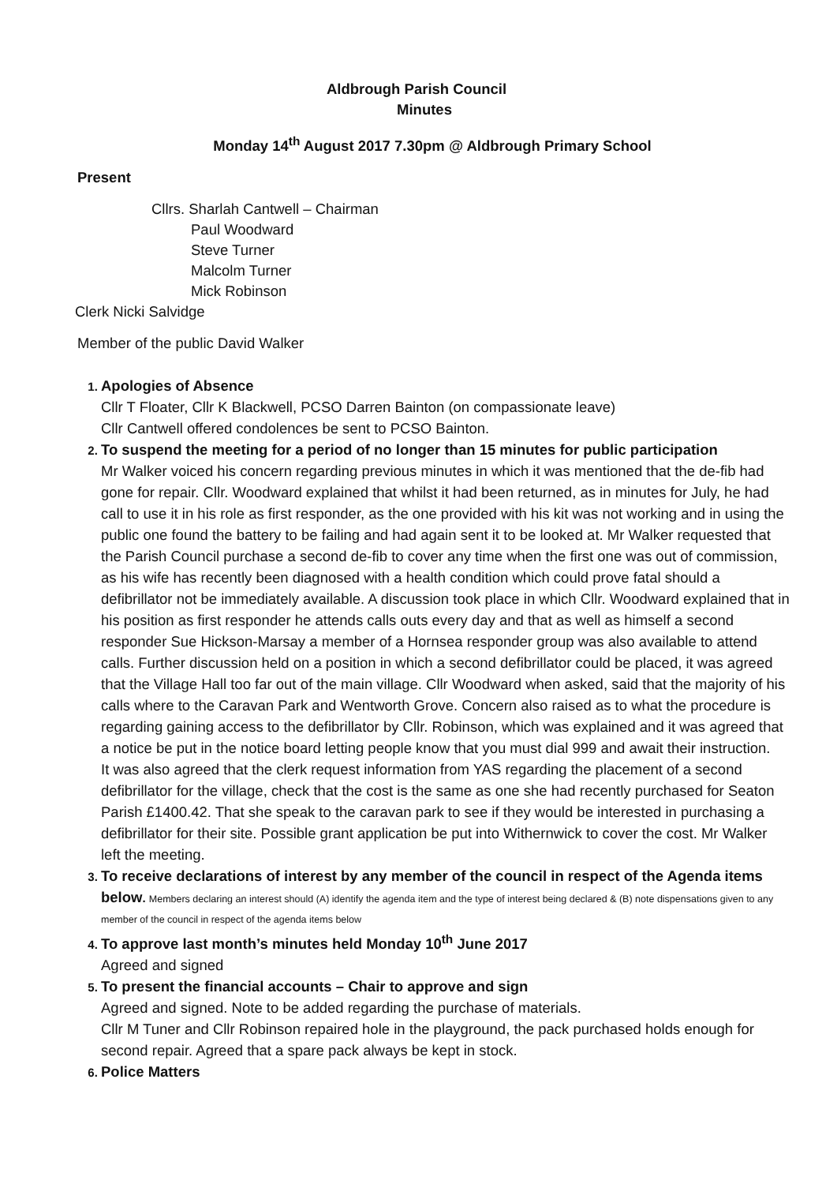Aldbrough Parish Council
Minutes
Monday 14<sup>th</sup> August 2017 7.30pm @ Aldbrough Primary School
Present
Cllrs. Sharlah Cantwell – Chairman
Paul Woodward
Steve Turner
Malcolm Turner
Mick Robinson
Clerk Nicki Salvidge
Member of the public David Walker
1. Apologies of Absence
Cllr T Floater, Cllr K Blackwell, PCSO Darren Bainton (on compassionate leave)
Cllr Cantwell offered condolences be sent to PCSO Bainton.
2. To suspend the meeting for a period of no longer than 15 minutes for public participation
Mr Walker voiced his concern regarding previous minutes in which it was mentioned that the de-fib had gone for repair. Cllr. Woodward explained that whilst it had been returned, as in minutes for July, he had call to use it in his role as first responder, as the one provided with his kit was not working and in using the public one found the battery to be failing and had again sent it to be looked at. Mr Walker requested that the Parish Council purchase a second de-fib to cover any time when the first one was out of commission, as his wife has recently been diagnosed with a health condition which could prove fatal should a defibrillator not be immediately available. A discussion took place in which Cllr. Woodward explained that in his position as first responder he attends calls outs every day and that as well as himself a second responder Sue Hickson-Marsay a member of a Hornsea responder group was also available to attend calls. Further discussion held on a position in which a second defibrillator could be placed, it was agreed that the Village Hall too far out of the main village. Cllr Woodward when asked, said that the majority of his calls where to the Caravan Park and Wentworth Grove. Concern also raised as to what the procedure is regarding gaining access to the defibrillator by Cllr. Robinson, which was explained and it was agreed that a notice be put in the notice board letting people know that you must dial 999 and await their instruction.
It was also agreed that the clerk request information from YAS regarding the placement of a second defibrillator for the village, check that the cost is the same as one she had recently purchased for Seaton Parish £1400.42. That she speak to the caravan park to see if they would be interested in purchasing a defibrillator for their site. Possible grant application be put into Withernwick to cover the cost. Mr Walker left the meeting.
3. To receive declarations of interest by any member of the council in respect of the Agenda items below. Members declaring an interest should (A) identify the agenda item and the type of interest being declared & (B) note dispensations given to any member of the council in respect of the agenda items below
4. To approve last month’s minutes held Monday 10<sup>th</sup> June 2017
Agreed and signed
5. To present the financial accounts – Chair to approve and sign
Agreed and signed. Note to be added regarding the purchase of materials.
Cllr M Tuner and Cllr Robinson repaired hole in the playground, the pack purchased holds enough for second repair. Agreed that a spare pack always be kept in stock.
6. Police Matters